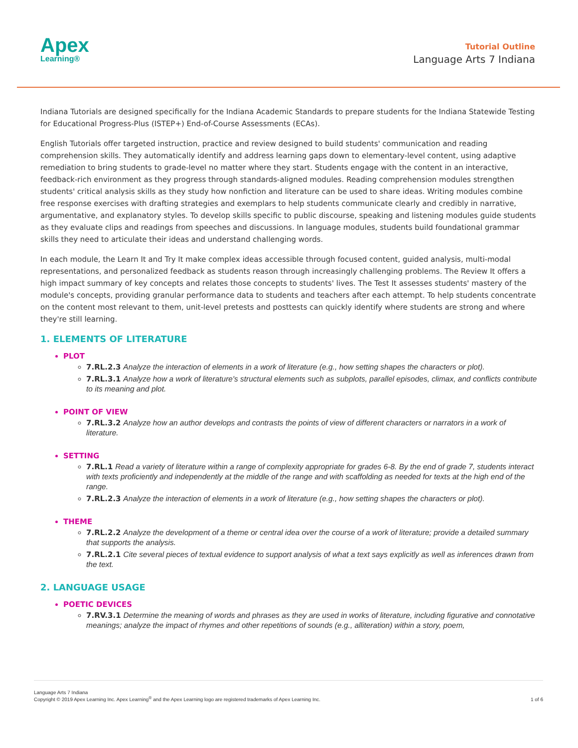Apex
Learning®
Tutorial Outline
Language Arts 7 Indiana
Indiana Tutorials are designed specifically for the Indiana Academic Standards to prepare students for the Indiana Statewide Testing for Educational Progress-Plus (ISTEP+) End-of-Course Assessments (ECAs).
English Tutorials offer targeted instruction, practice and review designed to build students' communication and reading comprehension skills. They automatically identify and address learning gaps down to elementary-level content, using adaptive remediation to bring students to grade-level no matter where they start. Students engage with the content in an interactive, feedback-rich environment as they progress through standards-aligned modules. Reading comprehension modules strengthen students' critical analysis skills as they study how nonfiction and literature can be used to share ideas. Writing modules combine free response exercises with drafting strategies and exemplars to help students communicate clearly and credibly in narrative, argumentative, and explanatory styles. To develop skills specific to public discourse, speaking and listening modules guide students as they evaluate clips and readings from speeches and discussions. In language modules, students build foundational grammar skills they need to articulate their ideas and understand challenging words.
In each module, the Learn It and Try It make complex ideas accessible through focused content, guided analysis, multi-modal representations, and personalized feedback as students reason through increasingly challenging problems. The Review It offers a high impact summary of key concepts and relates those concepts to students' lives. The Test It assesses students' mastery of the module's concepts, providing granular performance data to students and teachers after each attempt. To help students concentrate on the content most relevant to them, unit-level pretests and posttests can quickly identify where students are strong and where they're still learning.
1. ELEMENTS OF LITERATURE
PLOT
7.RL.2.3 Analyze the interaction of elements in a work of literature (e.g., how setting shapes the characters or plot).
7.RL.3.1 Analyze how a work of literature's structural elements such as subplots, parallel episodes, climax, and conflicts contribute to its meaning and plot.
POINT OF VIEW
7.RL.3.2 Analyze how an author develops and contrasts the points of view of different characters or narrators in a work of literature.
SETTING
7.RL.1 Read a variety of literature within a range of complexity appropriate for grades 6-8. By the end of grade 7, students interact with texts proficiently and independently at the middle of the range and with scaffolding as needed for texts at the high end of the range.
7.RL.2.3 Analyze the interaction of elements in a work of literature (e.g., how setting shapes the characters or plot).
THEME
7.RL.2.2 Analyze the development of a theme or central idea over the course of a work of literature; provide a detailed summary that supports the analysis.
7.RL.2.1 Cite several pieces of textual evidence to support analysis of what a text says explicitly as well as inferences drawn from the text.
2. LANGUAGE USAGE
POETIC DEVICES
7.RV.3.1 Determine the meaning of words and phrases as they are used in works of literature, including figurative and connotative meanings; analyze the impact of rhymes and other repetitions of sounds (e.g., alliteration) within a story, poem,
Language Arts 7 Indiana
Copyright © 2019 Apex Learning Inc. Apex Learning<sup>®</sup> and the Apex Learning logo are registered trademarks of Apex Learning Inc.
1 of 6